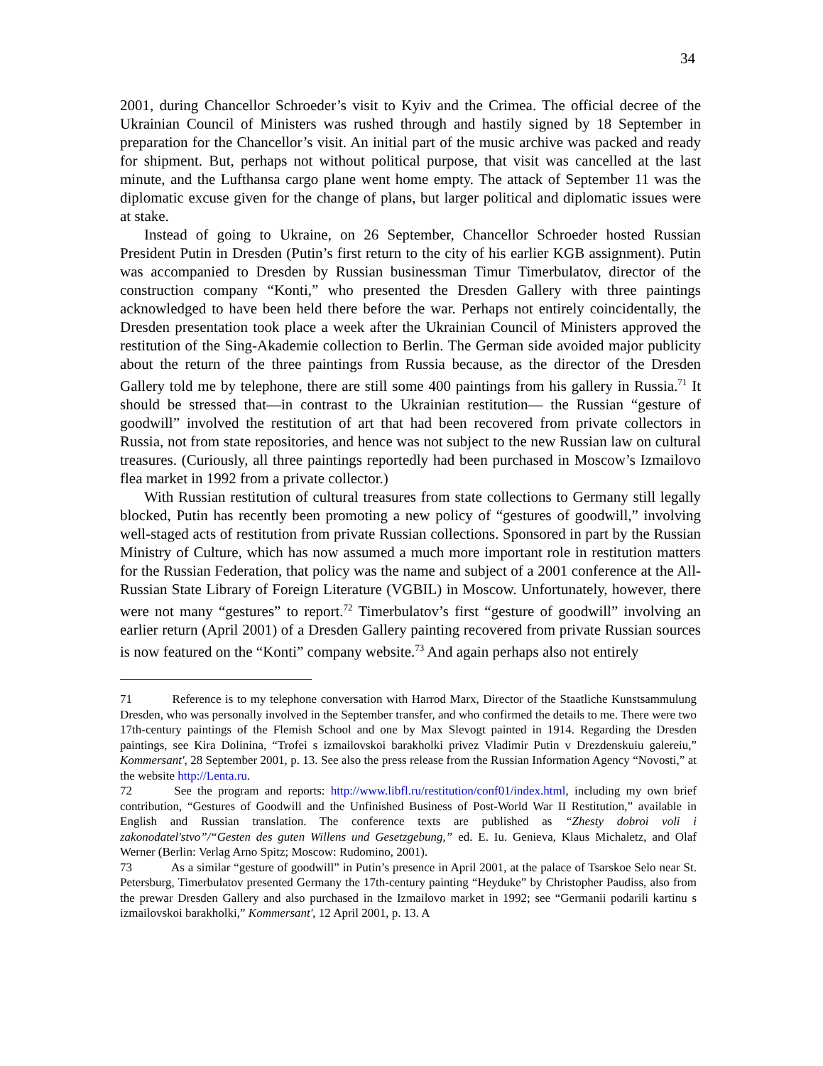34
2001, during Chancellor Schroeder’s visit to Kyiv and the Crimea. The official decree of the Ukrainian Council of Ministers was rushed through and hastily signed by 18 September in preparation for the Chancellor’s visit. An initial part of the music archive was packed and ready for shipment. But, perhaps not without political purpose, that visit was cancelled at the last minute, and the Lufthansa cargo plane went home empty. The attack of September 11 was the diplomatic excuse given for the change of plans, but larger political and diplomatic issues were at stake.
Instead of going to Ukraine, on 26 September, Chancellor Schroeder hosted Russian President Putin in Dresden (Putin’s first return to the city of his earlier KGB assignment). Putin was accompanied to Dresden by Russian businessman Timur Timerbulatov, director of the construction company “Konti,” who presented the Dresden Gallery with three paintings acknowledged to have been held there before the war. Perhaps not entirely coincidentally, the Dresden presentation took place a week after the Ukrainian Council of Ministers approved the restitution of the Sing-Akademie collection to Berlin. The German side avoided major publicity about the return of the three paintings from Russia because, as the director of the Dresden Gallery told me by telephone, there are still some 400 paintings from his gallery in Russia.<sup>71</sup> It should be stressed that—in contrast to the Ukrainian restitution— the Russian “gesture of goodwill” involved the restitution of art that had been recovered from private collectors in Russia, not from state repositories, and hence was not subject to the new Russian law on cultural treasures. (Curiously, all three paintings reportedly had been purchased in Moscow’s Izmailovo flea market in 1992 from a private collector.)
With Russian restitution of cultural treasures from state collections to Germany still legally blocked, Putin has recently been promoting a new policy of “gestures of goodwill,” involving well-staged acts of restitution from private Russian collections. Sponsored in part by the Russian Ministry of Culture, which has now assumed a much more important role in restitution matters for the Russian Federation, that policy was the name and subject of a 2001 conference at the All-Russian State Library of Foreign Literature (VGBIL) in Moscow. Unfortunately, however, there were not many “gestures” to report.<sup>72</sup> Timerbulatov’s first “gesture of goodwill” involving an earlier return (April 2001) of a Dresden Gallery painting recovered from private Russian sources is now featured on the “Konti” company website.<sup>73</sup> And again perhaps also not entirely
71 Reference is to my telephone conversation with Harrod Marx, Director of the Staatliche Kunstsammulung Dresden, who was personally involved in the September transfer, and who confirmed the details to me. There were two 17th-century paintings of the Flemish School and one by Max Slevogt painted in 1914. Regarding the Dresden paintings, see Kira Dolinina, “Trofei s izmailovskoi barakholki privez Vladimir Putin v Drezdenskuiu galereiu,” Kommersant', 28 September 2001, p. 13. See also the press release from the Russian Information Agency “Novosti,” at the website http://Lenta.ru.
72 See the program and reports: http://www.libfl.ru/restitution/conf01/index.html, including my own brief contribution, “Gestures of Goodwill and the Unfinished Business of Post-World War II Restitution,” available in English and Russian translation. The conference texts are published as “Zhesty dobroi voli i zakonodatel'stvo”/“Gesten des guten Willens und Gesetzgebung,” ed. E. Iu. Genieva, Klaus Michaletz, and Olaf Werner (Berlin: Verlag Arno Spitz; Moscow: Rudomino, 2001).
73 As a similar “gesture of goodwill” in Putin’s presence in April 2001, at the palace of Tsarskoe Selo near St. Petersburg, Timerbulatov presented Germany the 17th-century painting “Heyduke” by Christopher Paudiss, also from the prewar Dresden Gallery and also purchased in the Izmailovo market in 1992; see “Germanii podarili kartinu s izmailovskoi barakholki,” Kommersant', 12 April 2001, p. 13. A